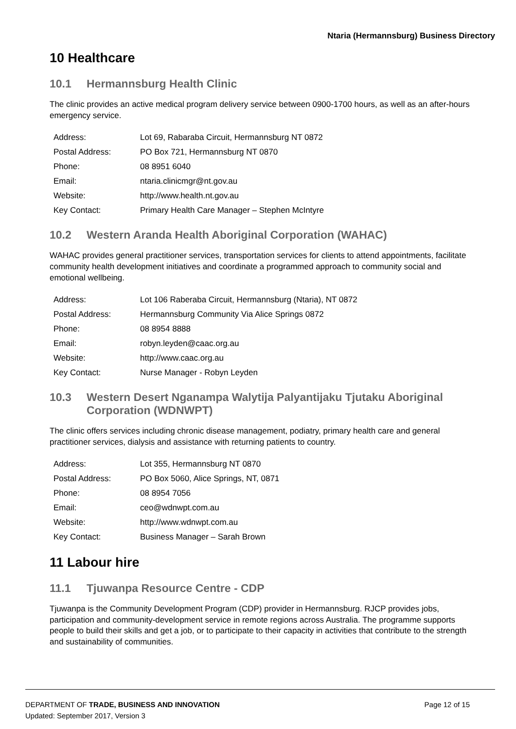Ntaria (Hermannsburg) Business Directory
10 Healthcare
10.1 Hermannsburg Health Clinic
The clinic provides an active medical program delivery service between 0900-1700 hours, as well as an after-hours emergency service.
| Address: | Lot 69, Rabaraba Circuit, Hermannsburg NT 0872 |
| Postal Address: | PO Box 721, Hermannsburg NT 0870 |
| Phone: | 08 8951 6040 |
| Email: | ntaria.clinicmgr@nt.gov.au |
| Website: | http://www.health.nt.gov.au |
| Key Contact: | Primary Health Care Manager – Stephen McIntyre |
10.2 Western Aranda Health Aboriginal Corporation (WAHAC)
WAHAC provides general practitioner services, transportation services for clients to attend appointments, facilitate community health development initiatives and coordinate a programmed approach to community social and emotional wellbeing.
| Address: | Lot 106 Raberaba Circuit, Hermannsburg (Ntaria), NT 0872 |
| Postal Address: | Hermannsburg Community Via Alice Springs 0872 |
| Phone: | 08 8954 8888 |
| Email: | robyn.leyden@caac.org.au |
| Website: | http://www.caac.org.au |
| Key Contact: | Nurse Manager - Robyn Leyden |
10.3 Western Desert Nganampa Walytija Palyantijaku Tjutaku Aboriginal Corporation (WDNWPT)
The clinic offers services including chronic disease management, podiatry, primary health care and general practitioner services, dialysis and assistance with returning patients to country.
| Address: | Lot 355, Hermannsburg NT 0870 |
| Postal Address: | PO Box 5060, Alice Springs, NT, 0871 |
| Phone: | 08 8954 7056 |
| Email: | ceo@wdnwpt.com.au |
| Website: | http://www.wdnwpt.com.au |
| Key Contact: | Business Manager – Sarah Brown |
11 Labour hire
11.1 Tjuwanpa Resource Centre - CDP
Tjuwanpa is the Community Development Program (CDP) provider in Hermannsburg. RJCP provides jobs, participation and community-development service in remote regions across Australia. The programme supports people to build their skills and get a job, or to participate to their capacity in activities that contribute to the strength and sustainability of communities.
DEPARTMENT OF TRADE, BUSINESS AND INNOVATION
Updated: September 2017, Version 3
Page 12 of 15